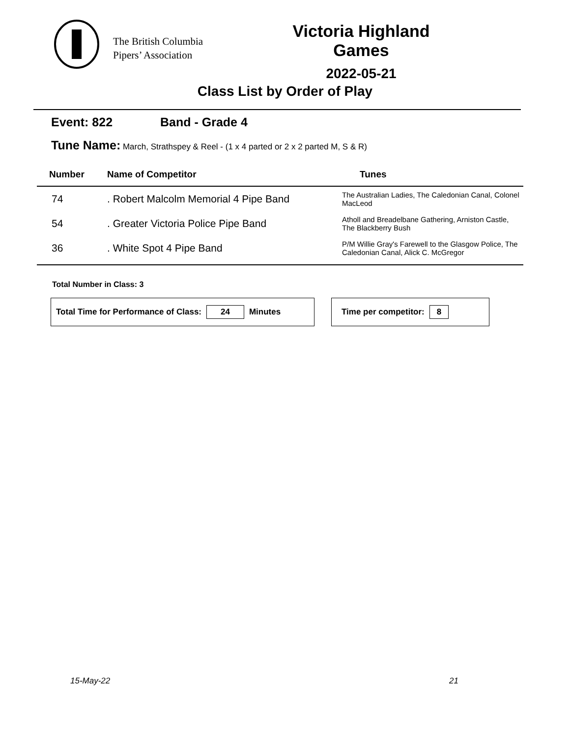The British Columbia
Pipers’ Association
Victoria Highland Games
2022-05-21
Class List by Order of Play
Event: 822 Band - Grade 4
Tune Name: March, Strathspey & Reel - (1 x 4 parted or 2 x 2 parted M, S & R)
| Number | Name of Competitor | Tunes |
| --- | --- | --- |
| 74 | . Robert Malcolm Memorial 4 Pipe Band | The Australian Ladies, The Caledonian Canal, Colonel MacLeod |
| 54 | . Greater Victoria Police Pipe Band | Atholl and Breadelbane Gathering, Arniston Castle, The Blackberry Bush |
| 36 | . White Spot 4 Pipe Band | P/M Willie Gray's Farewell to the Glasgow Police, The Caledonian Canal, Alick C. McGregor |
Total Number in Class: 3
Total Time for Performance of Class: 24 Minutes Time per competitor: 8
15-May-22 21